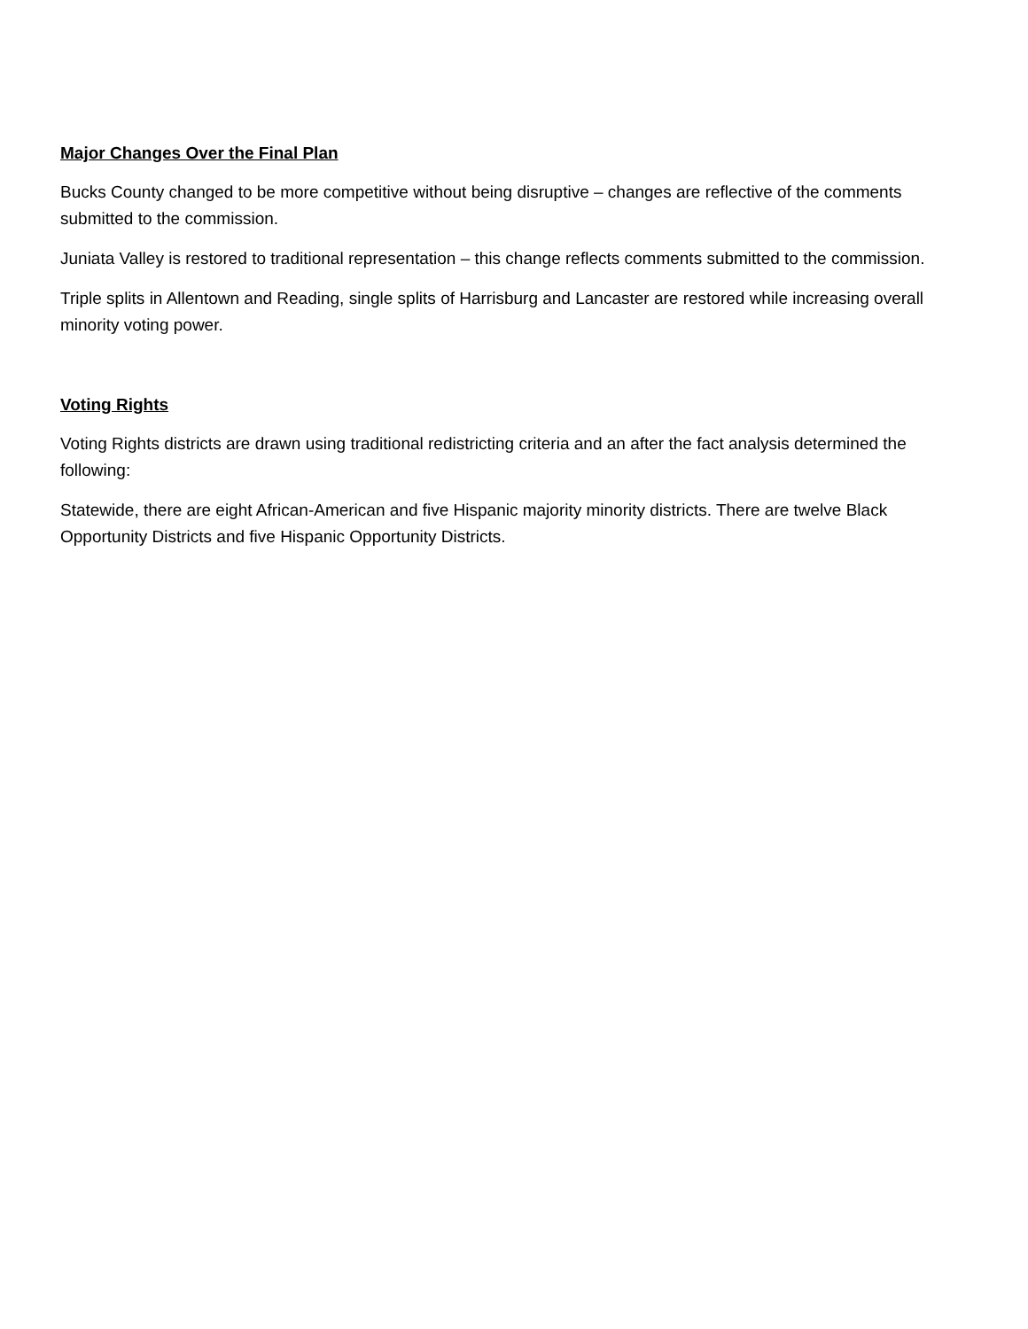Major Changes Over the Final Plan
Bucks County changed to be more competitive without being disruptive – changes are reflective of the comments submitted to the commission.
Juniata Valley is restored to traditional representation – this change reflects comments submitted to the commission.
Triple splits in Allentown and Reading, single splits of Harrisburg and Lancaster are restored while increasing overall minority voting power.
Voting Rights
Voting Rights districts are drawn using traditional redistricting criteria and an after the fact analysis determined the following:
Statewide, there are eight African-American and five Hispanic majority minority districts. There are twelve Black Opportunity Districts and five Hispanic Opportunity Districts.